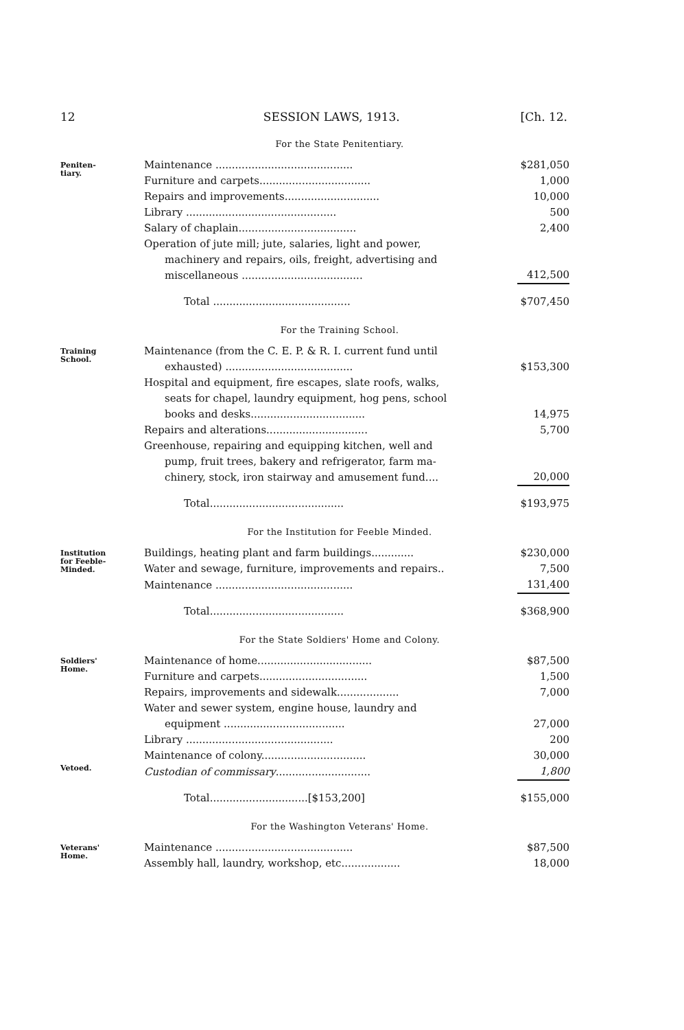12 SESSION LAWS, 1913. [Ch. 12.
For the State Penitentiary.
Peniten-
tiary.
| Maintenance .......................................... | $281,050 |
| Furniture and carpets.................................. | 1,000 |
| Repairs and improvements............................. | 10,000 |
| Library .............................................. | 500 |
| Salary of chaplain.................................... | 2,400 |
| Operation of jute mill; jute, salaries, light and power, machinery and repairs, oils, freight, advertising and miscellaneous ..................................... | 412,500 |
| Total .......................................... | $707,450 |
For the Training School.
Training
School.
| Maintenance (from the C. E. P. & R. I. current fund until exhausted) ....................................... | $153,300 |
| Hospital and equipment, fire escapes, slate roofs, walks, seats for chapel, laundry equipment, hog pens, school books and desks................................... | 14,975 |
| Repairs and alterations............................... | 5,700 |
| Greenhouse, repairing and equipping kitchen, well and pump, fruit trees, bakery and refrigerator, farm ma- chinery, stock, iron stairway and amusement fund.... | 20,000 |
| Total......................................... | $193,975 |
For the Institution for Feeble Minded.
Institution
for Feeble-
Minded.
| Buildings, heating plant and farm buildings............. | $230,000 |
| Water and sewage, furniture, improvements and repairs.. | 7,500 |
| Maintenance .......................................... | 131,400 |
| Total......................................... | $368,900 |
For the State Soldiers' Home and Colony.
Soldiers'
Home.
Vetoed.
| Maintenance of home................................... | $87,500 |
| Furniture and carpets................................. | 1,500 |
| Repairs, improvements and sidewalk................... | 7,000 |
| Water and sewer system, engine house, laundry and equipment ..................................... | 27,000 |
| Library ............................................. | 200 |
| Maintenance of colony................................ | 30,000 |
| Custodian of commissary ............................. | 1,800 |
| Total..............................[$153,200] | $155,000 |
For the Washington Veterans' Home.
Veterans'
Home.
| Maintenance .......................................... | $87,500 |
| Assembly hall, laundry, workshop, etc.................. | 18,000 |